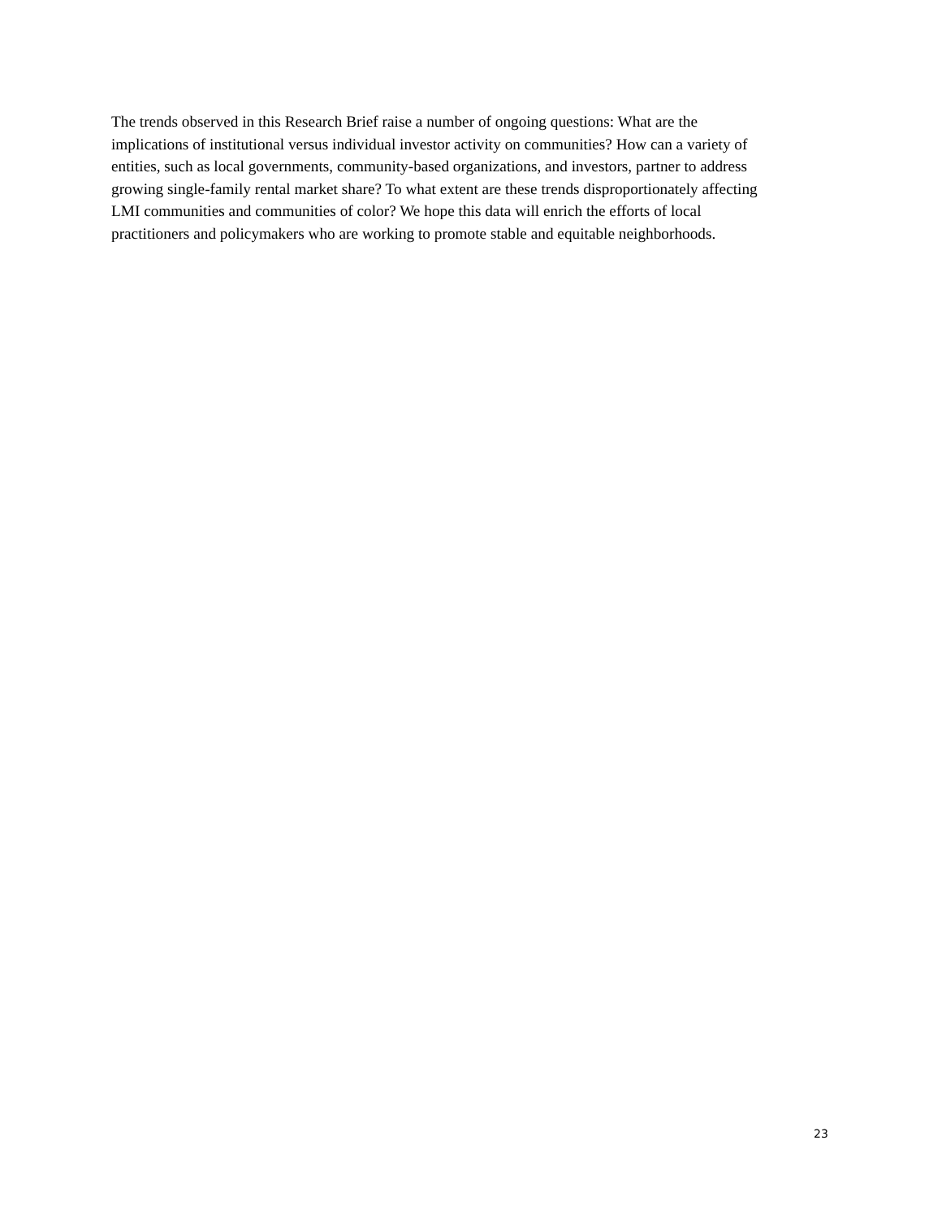The trends observed in this Research Brief raise a number of ongoing questions: What are the
implications of institutional versus individual investor activity on communities? How can a variety of
entities, such as local governments, community-based organizations, and investors, partner to address
growing single-family rental market share? To what extent are these trends disproportionately affecting
LMI communities and communities of color? We hope this data will enrich the efforts of local
practitioners and policymakers who are working to promote stable and equitable neighborhoods.
23